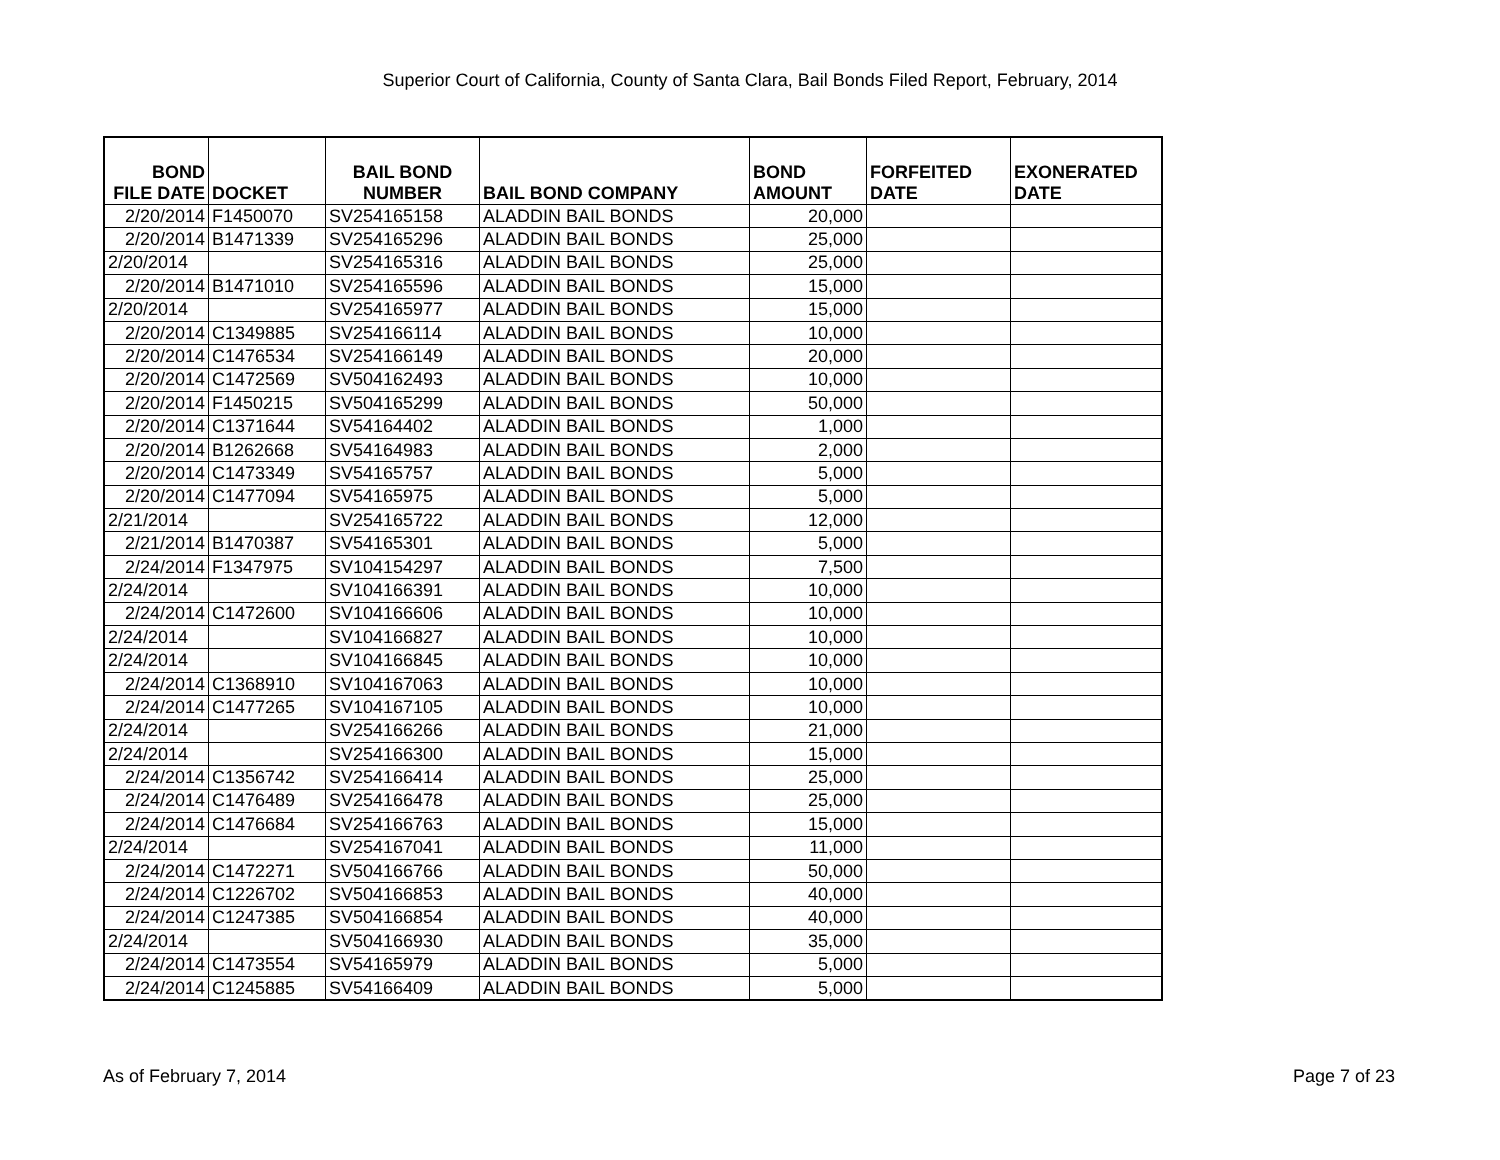Superior Court of California, County of Santa Clara, Bail Bonds Filed Report, February, 2014
| BOND FILE DATE | DOCKET | BAIL BOND NUMBER | BAIL BOND COMPANY | BOND AMOUNT | FORFEITED DATE | EXONERATED DATE |
| --- | --- | --- | --- | --- | --- | --- |
| 2/20/2014 | F1450070 | SV254165158 | ALADDIN BAIL BONDS | 20,000 | | |
| 2/20/2014 | B1471339 | SV254165296 | ALADDIN BAIL BONDS | 25,000 | | |
| 2/20/2014 | | SV254165316 | ALADDIN BAIL BONDS | 25,000 | | |
| 2/20/2014 | B1471010 | SV254165596 | ALADDIN BAIL BONDS | 15,000 | | |
| 2/20/2014 | | SV254165977 | ALADDIN BAIL BONDS | 15,000 | | |
| 2/20/2014 | C1349885 | SV254166114 | ALADDIN BAIL BONDS | 10,000 | | |
| 2/20/2014 | C1476534 | SV254166149 | ALADDIN BAIL BONDS | 20,000 | | |
| 2/20/2014 | C1472569 | SV504162493 | ALADDIN BAIL BONDS | 10,000 | | |
| 2/20/2014 | F1450215 | SV504165299 | ALADDIN BAIL BONDS | 50,000 | | |
| 2/20/2014 | C1371644 | SV54164402 | ALADDIN BAIL BONDS | 1,000 | | |
| 2/20/2014 | B1262668 | SV54164983 | ALADDIN BAIL BONDS | 2,000 | | |
| 2/20/2014 | C1473349 | SV54165757 | ALADDIN BAIL BONDS | 5,000 | | |
| 2/20/2014 | C1477094 | SV54165975 | ALADDIN BAIL BONDS | 5,000 | | |
| 2/21/2014 | | SV254165722 | ALADDIN BAIL BONDS | 12,000 | | |
| 2/21/2014 | B1470387 | SV54165301 | ALADDIN BAIL BONDS | 5,000 | | |
| 2/24/2014 | F1347975 | SV104154297 | ALADDIN BAIL BONDS | 7,500 | | |
| 2/24/2014 | | SV104166391 | ALADDIN BAIL BONDS | 10,000 | | |
| 2/24/2014 | C1472600 | SV104166606 | ALADDIN BAIL BONDS | 10,000 | | |
| 2/24/2014 | | SV104166827 | ALADDIN BAIL BONDS | 10,000 | | |
| 2/24/2014 | | SV104166845 | ALADDIN BAIL BONDS | 10,000 | | |
| 2/24/2014 | C1368910 | SV104167063 | ALADDIN BAIL BONDS | 10,000 | | |
| 2/24/2014 | C1477265 | SV104167105 | ALADDIN BAIL BONDS | 10,000 | | |
| 2/24/2014 | | SV254166266 | ALADDIN BAIL BONDS | 21,000 | | |
| 2/24/2014 | | SV254166300 | ALADDIN BAIL BONDS | 15,000 | | |
| 2/24/2014 | C1356742 | SV254166414 | ALADDIN BAIL BONDS | 25,000 | | |
| 2/24/2014 | C1476489 | SV254166478 | ALADDIN BAIL BONDS | 25,000 | | |
| 2/24/2014 | C1476684 | SV254166763 | ALADDIN BAIL BONDS | 15,000 | | |
| 2/24/2014 | | SV254167041 | ALADDIN BAIL BONDS | 11,000 | | |
| 2/24/2014 | C1472271 | SV504166766 | ALADDIN BAIL BONDS | 50,000 | | |
| 2/24/2014 | C1226702 | SV504166853 | ALADDIN BAIL BONDS | 40,000 | | |
| 2/24/2014 | C1247385 | SV504166854 | ALADDIN BAIL BONDS | 40,000 | | |
| 2/24/2014 | | SV504166930 | ALADDIN BAIL BONDS | 35,000 | | |
| 2/24/2014 | C1473554 | SV54165979 | ALADDIN BAIL BONDS | 5,000 | | |
| 2/24/2014 | C1245885 | SV54166409 | ALADDIN BAIL BONDS | 5,000 | | |
As of February 7, 2014 Page 7 of 23